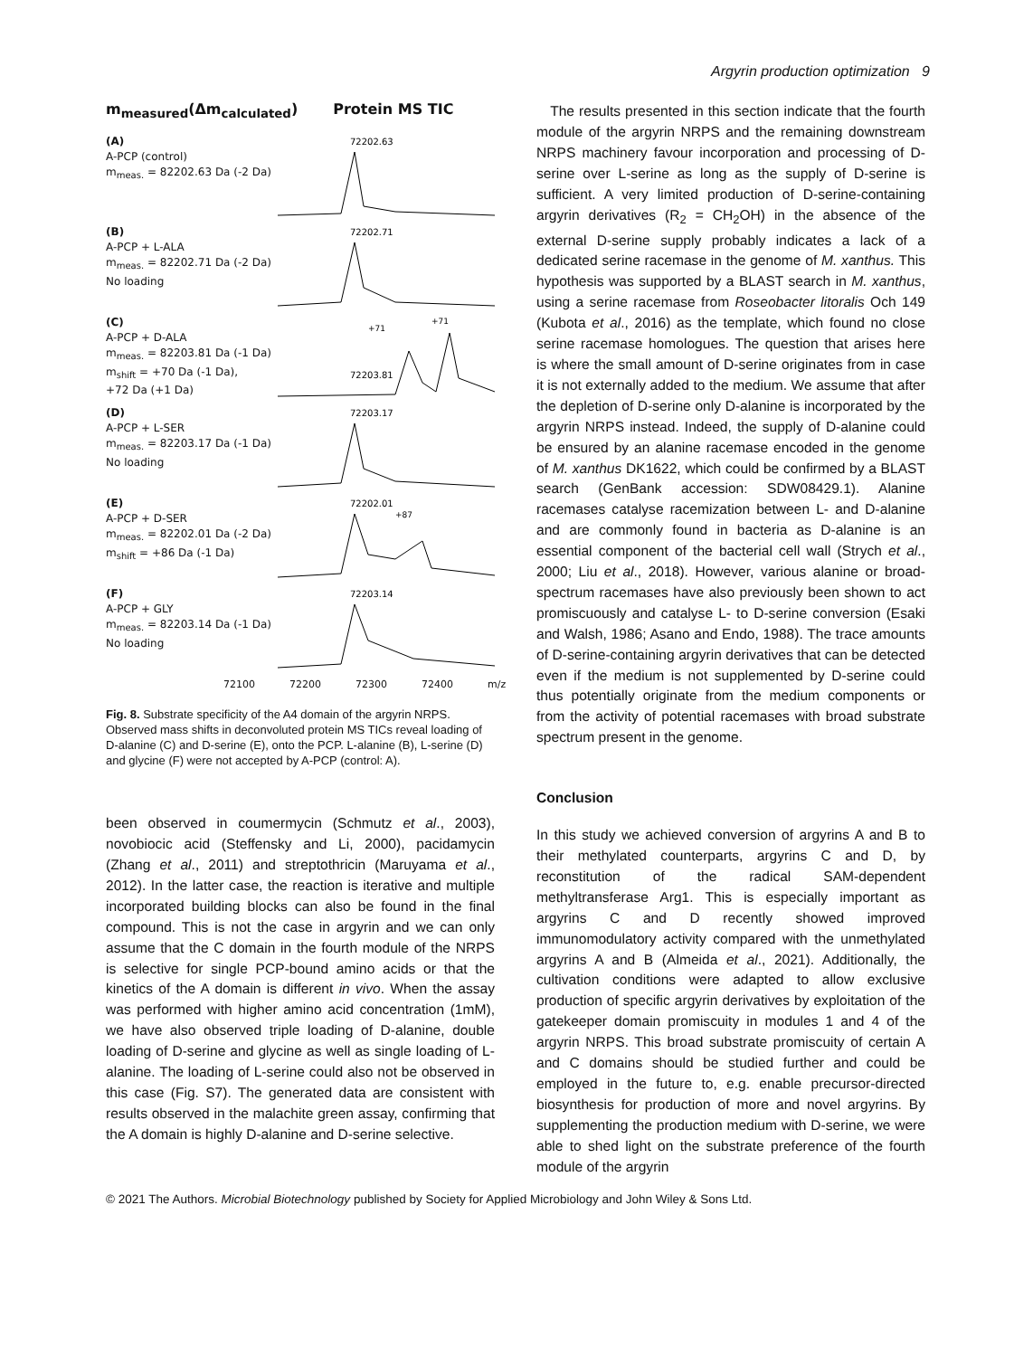Argyrin production optimization 9
m<sub>measured</sub>(Δm<sub>calculated</sub>) Protein MS TIC
(A)
A-PCP (control)
m<sub>meas.</sub> = 82202.63 Da (-2 Da)
72202.63
(B)
A-PCP + L-ALA
m<sub>meas.</sub> = 82202.71 Da (-2 Da)
No loading
72202.71
(C)
A-PCP + D-ALA
m<sub>meas.</sub> = 82203.81 Da (-1 Da)
m<sub>shift</sub> = +70 Da (-1 Da),
+72 Da (+1 Da)
+71
+71
72203.81
(D)
A-PCP + L-SER
m<sub>meas.</sub> = 82203.17 Da (-1 Da)
No loading
72203.17
(E)
A-PCP + D-SER
m<sub>meas.</sub> = 82202.01 Da (-2 Da)
m<sub>shift</sub> = +86 Da (-1 Da)
72202.01
+87
(F)
A-PCP + GLY
m<sub>meas.</sub> = 82203.14 Da (-1 Da)
No loading
72203.14
72100 72200 72300 72400 m/z
Fig. 8. Substrate specificity of the A4 domain of the argyrin NRPS. Observed mass shifts in deconvoluted protein MS TICs reveal loading of D-alanine (C) and D-serine (E), onto the PCP. L-alanine (B), L-serine (D) and glycine (F) were not accepted by A-PCP (control: A).
been observed in coumermycin (Schmutz et al., 2003), novobiocic acid (Steffensky and Li, 2000), pacidamycin (Zhang et al., 2011) and streptothricin (Maruyama et al., 2012). In the latter case, the reaction is iterative and multiple incorporated building blocks can also be found in the final compound. This is not the case in argyrin and we can only assume that the C domain in the fourth module of the NRPS is selective for single PCP-bound amino acids or that the kinetics of the A domain is different in vivo. When the assay was performed with higher amino acid concentration (1mM), we have also observed triple loading of D-alanine, double loading of D-serine and glycine as well as single loading of L-alanine. The loading of L-serine could also not be observed in this case (Fig. S7). The generated data are consistent with results observed in the malachite green assay, confirming that the A domain is highly D-alanine and D-serine selective.
The results presented in this section indicate that the fourth module of the argyrin NRPS and the remaining downstream NRPS machinery favour incorporation and processing of D-serine over L-serine as long as the supply of D-serine is sufficient. A very limited production of D-serine-containing argyrin derivatives (R<sub>2</sub> = CH<sub>2</sub>OH) in the absence of the external D-serine supply probably indicates a lack of a dedicated serine racemase in the genome of M. xanthus. This hypothesis was supported by a BLAST search in M. xanthus, using a serine racemase from Roseobacter litoralis Och 149 (Kubota et al., 2016) as the template, which found no close serine racemase homologues. The question that arises here is where the small amount of D-serine originates from in case it is not externally added to the medium. We assume that after the depletion of D-serine only D-alanine is incorporated by the argyrin NRPS instead. Indeed, the supply of D-alanine could be ensured by an alanine racemase encoded in the genome of M. xanthus DK1622, which could be confirmed by a BLAST search (GenBank accession: SDW08429.1). Alanine racemases catalyse racemization between L- and D-alanine and are commonly found in bacteria as D-alanine is an essential component of the bacterial cell wall (Strych et al., 2000; Liu et al., 2018). However, various alanine or broad-spectrum racemases have also previously been shown to act promiscuously and catalyse L- to D-serine conversion (Esaki and Walsh, 1986; Asano and Endo, 1988). The trace amounts of D-serine-containing argyrin derivatives that can be detected even if the medium is not supplemented by D-serine could thus potentially originate from the medium components or from the activity of potential racemases with broad substrate spectrum present in the genome.
Conclusion
In this study we achieved conversion of argyrins A and B to their methylated counterparts, argyrins C and D, by reconstitution of the radical SAM-dependent methyltransferase Arg1. This is especially important as argyrins C and D recently showed improved immunomodulatory activity compared with the unmethylated argyrins A and B (Almeida et al., 2021). Additionally, the cultivation conditions were adapted to allow exclusive production of specific argyrin derivatives by exploitation of the gatekeeper domain promiscuity in modules 1 and 4 of the argyrin NRPS. This broad substrate promiscuity of certain A and C domains should be studied further and could be employed in the future to, e.g. enable precursor-directed biosynthesis for production of more and novel argyrins. By supplementing the production medium with D-serine, we were able to shed light on the substrate preference of the fourth module of the argyrin
© 2021 The Authors. Microbial Biotechnology published by Society for Applied Microbiology and John Wiley & Sons Ltd.